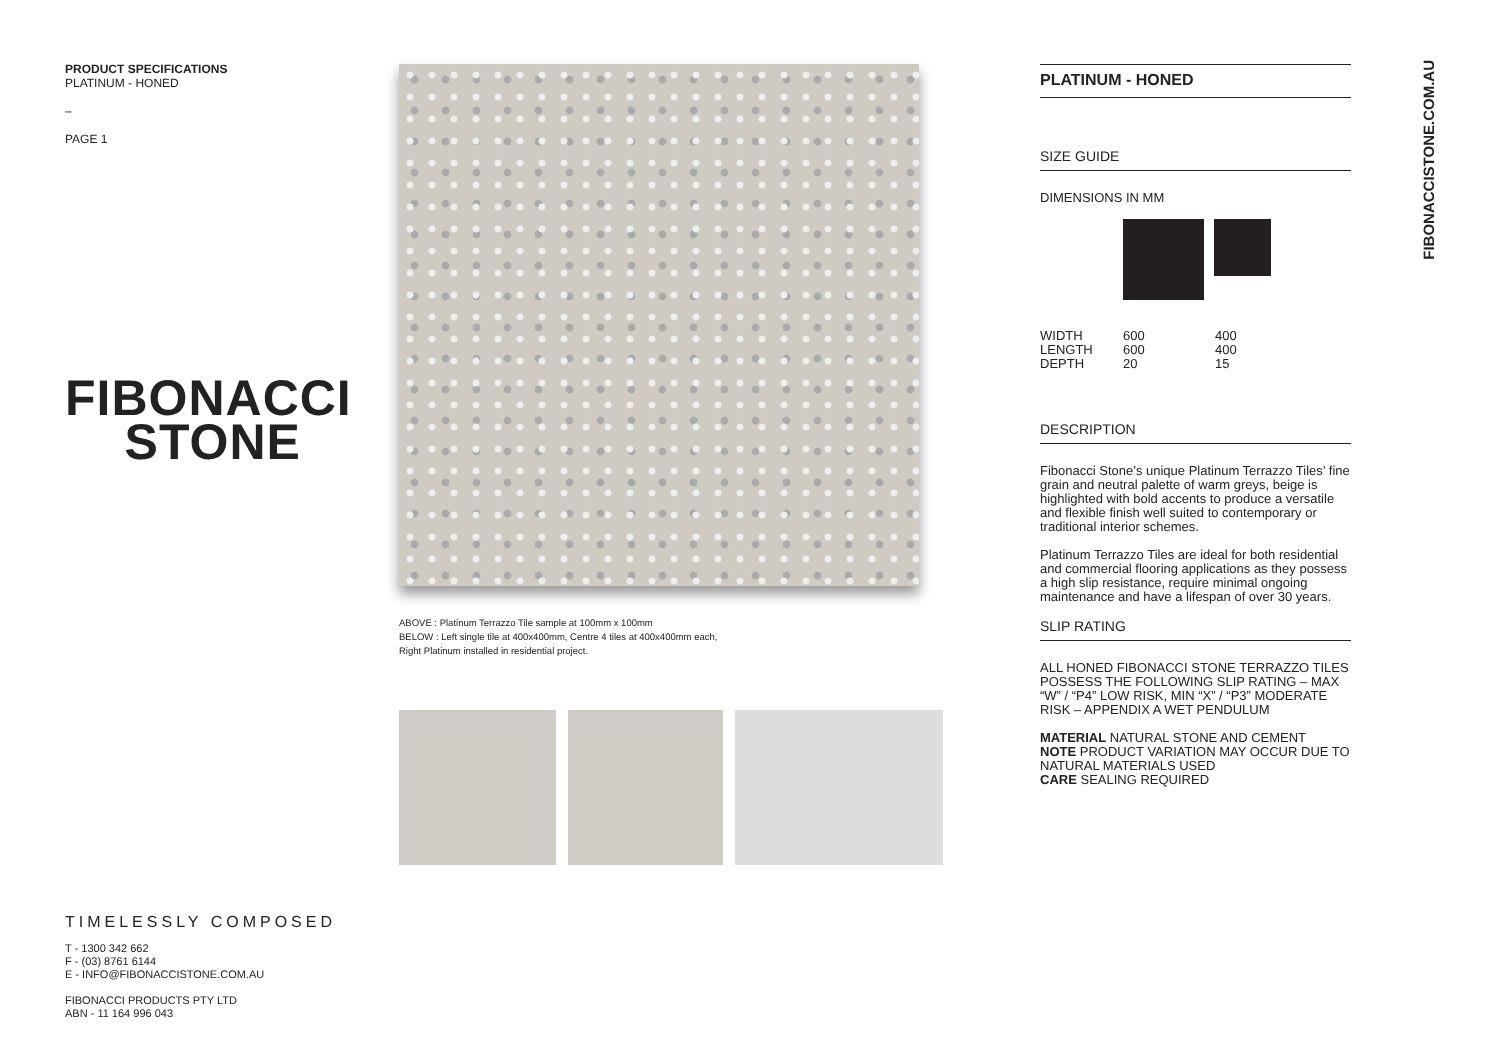PRODUCT SPECIFICATIONS
PLATINUM - HONED
–
PAGE 1
FIBONACCI
STONE
ABOVE : Platinum Terrazzo Tile sample at 100mm x 100mm
BELOW : Left single tile at 400x400mm, Centre 4 tiles at 400x400mm each,
Right Platinum installed in residential project.
PLATINUM - HONED
SIZE GUIDE
DIMENSIONS IN MM
| WIDTH | 600 | 400 |
| LENGTH | 600 | 400 |
| DEPTH | 20 | 15 |
DESCRIPTION
Fibonacci Stone’s unique Platinum Terrazzo Tiles’ fine grain and neutral palette of warm greys, beige is highlighted with bold accents to produce a versatile and flexible finish well suited to contemporary or traditional interior schemes.
Platinum Terrazzo Tiles are ideal for both residential and commercial flooring applications as they possess a high slip resistance, require minimal ongoing maintenance and have a lifespan of over 30 years.
SLIP RATING
ALL HONED FIBONACCI STONE TERRAZZO TILES POSSESS THE FOLLOWING SLIP RATING – MAX “W” / “P4” LOW RISK, MIN “X” / “P3” MODERATE RISK – APPENDIX A WET PENDULUM
MATERIAL NATURAL STONE AND CEMENT
NOTE PRODUCT VARIATION MAY OCCUR DUE TO NATURAL MATERIALS USED
CARE SEALING REQUIRED
FIBONACCISTONE.COM.AU
TIMELESSLY COMPOSED
T - 1300 342 662
F - (03) 8761 6144
E - INFO@FIBONACCISTONE.COM.AU
FIBONACCI PRODUCTS PTY LTD
ABN - 11 164 996 043